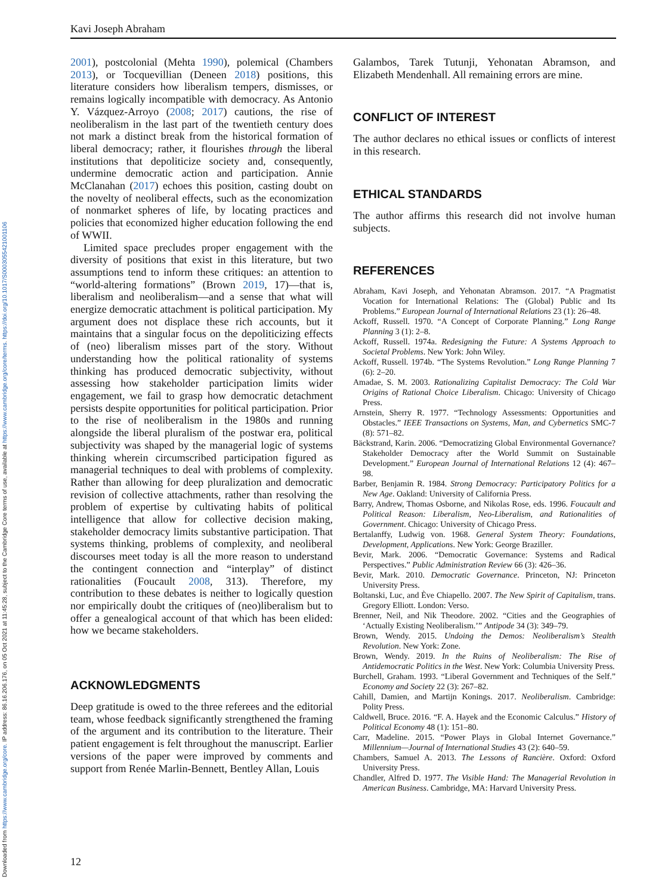Downloaded from https://www.cambridge.org/core. IP address: 86.16.206.176, on 05 Oct 2021 at 11:45:28, subject to the Cambridge Core terms of use, available at https://www.cambridge.org/core/terms. https://doi.org/10.1017/S0003055421001106
Kavi Joseph Abraham
2001), postcolonial (Mehta 1990), polemical (Chambers 2013), or Tocquevillian (Deneen 2018) positions, this literature considers how liberalism tempers, dismisses, or remains logically incompatible with democracy. As Antonio Y. Vázquez-Arroyo (2008; 2017) cautions, the rise of neoliberalism in the last part of the twentieth century does not mark a distinct break from the historical formation of liberal democracy; rather, it flourishes through the liberal institutions that depoliticize society and, consequently, undermine democratic action and participation. Annie McClanahan (2017) echoes this position, casting doubt on the novelty of neoliberal effects, such as the economization of nonmarket spheres of life, by locating practices and policies that economized higher education following the end of WWII.
Limited space precludes proper engagement with the diversity of positions that exist in this literature, but two assumptions tend to inform these critiques: an attention to “world-altering formations” (Brown 2019, 17)—that is, liberalism and neoliberalism—and a sense that what will energize democratic attachment is political participation. My argument does not displace these rich accounts, but it maintains that a singular focus on the depoliticizing effects of (neo) liberalism misses part of the story. Without understanding how the political rationality of systems thinking has produced democratic subjectivity, without assessing how stakeholder participation limits wider engagement, we fail to grasp how democratic detachment persists despite opportunities for political participation. Prior to the rise of neoliberalism in the 1980s and running alongside the liberal pluralism of the postwar era, political subjectivity was shaped by the managerial logic of systems thinking wherein circumscribed participation figured as managerial techniques to deal with problems of complexity. Rather than allowing for deep pluralization and democratic revision of collective attachments, rather than resolving the problem of expertise by cultivating habits of political intelligence that allow for collective decision making, stakeholder democracy limits substantive participation. That systems thinking, problems of complexity, and neoliberal discourses meet today is all the more reason to understand the contingent connection and “interplay” of distinct rationalities (Foucault 2008, 313). Therefore, my contribution to these debates is neither to logically question nor empirically doubt the critiques of (neo)liberalism but to offer a genealogical account of that which has been elided: how we became stakeholders.
ACKNOWLEDGMENTS
Deep gratitude is owed to the three referees and the editorial team, whose feedback significantly strengthened the framing of the argument and its contribution to the literature. Their patient engagement is felt throughout the manuscript. Earlier versions of the paper were improved by comments and support from Renée Marlin-Bennett, Bentley Allan, Louis
Galambos, Tarek Tutunji, Yehonatan Abramson, and Elizabeth Mendenhall. All remaining errors are mine.
CONFLICT OF INTEREST
The author declares no ethical issues or conflicts of interest in this research.
ETHICAL STANDARDS
The author affirms this research did not involve human subjects.
REFERENCES
Abraham, Kavi Joseph, and Yehonatan Abramson. 2017. “A Pragmatist Vocation for International Relations: The (Global) Public and Its Problems.” European Journal of International Relations 23 (1): 26–48.
Ackoff, Russell. 1970. “A Concept of Corporate Planning.” Long Range Planning 3 (1): 2–8.
Ackoff, Russell. 1974a. Redesigning the Future: A Systems Approach to Societal Problems. New York: John Wiley.
Ackoff, Russell. 1974b. “The Systems Revolution.” Long Range Planning 7 (6): 2–20.
Amadae, S. M. 2003. Rationalizing Capitalist Democracy: The Cold War Origins of Rational Choice Liberalism. Chicago: University of Chicago Press.
Arnstein, Sherry R. 1977. “Technology Assessments: Opportunities and Obstacles.” IEEE Transactions on Systems, Man, and Cybernetics SMC-7 (8): 571–82.
Bäckstrand, Karin. 2006. “Democratizing Global Environmental Governance? Stakeholder Democracy after the World Summit on Sustainable Development.” European Journal of International Relations 12 (4): 467–98.
Barber, Benjamin R. 1984. Strong Democracy: Participatory Politics for a New Age. Oakland: University of California Press.
Barry, Andrew, Thomas Osborne, and Nikolas Rose, eds. 1996. Foucault and Political Reason: Liberalism, Neo-Liberalism, and Rationalities of Government. Chicago: University of Chicago Press.
Bertalanffy, Ludwig von. 1968. General System Theory: Foundations, Development, Applications. New York: George Braziller.
Bevir, Mark. 2006. “Democratic Governance: Systems and Radical Perspectives.” Public Administration Review 66 (3): 426–36.
Bevir, Mark. 2010. Democratic Governance. Princeton, NJ: Princeton University Press.
Boltanski, Luc, and Ève Chiapello. 2007. The New Spirit of Capitalism, trans. Gregory Elliott. London: Verso.
Brenner, Neil, and Nik Theodore. 2002. “Cities and the Geographies of ‘Actually Existing Neoliberalism.’” Antipode 34 (3): 349–79.
Brown, Wendy. 2015. Undoing the Demos: Neoliberalism’s Stealth Revolution. New York: Zone.
Brown, Wendy. 2019. In the Ruins of Neoliberalism: The Rise of Antidemocratic Politics in the West. New York: Columbia University Press.
Burchell, Graham. 1993. “Liberal Government and Techniques of the Self.” Economy and Society 22 (3): 267–82.
Cahill, Damien, and Martijn Konings. 2017. Neoliberalism. Cambridge: Polity Press.
Caldwell, Bruce. 2016. “F. A. Hayek and the Economic Calculus.” History of Political Economy 48 (1): 151–80.
Carr, Madeline. 2015. “Power Plays in Global Internet Governance.” Millennium—Journal of International Studies 43 (2): 640–59.
Chambers, Samuel A. 2013. The Lessons of Rancière. Oxford: Oxford University Press.
Chandler, Alfred D. 1977. The Visible Hand: The Managerial Revolution in American Business. Cambridge, MA: Harvard University Press.
12